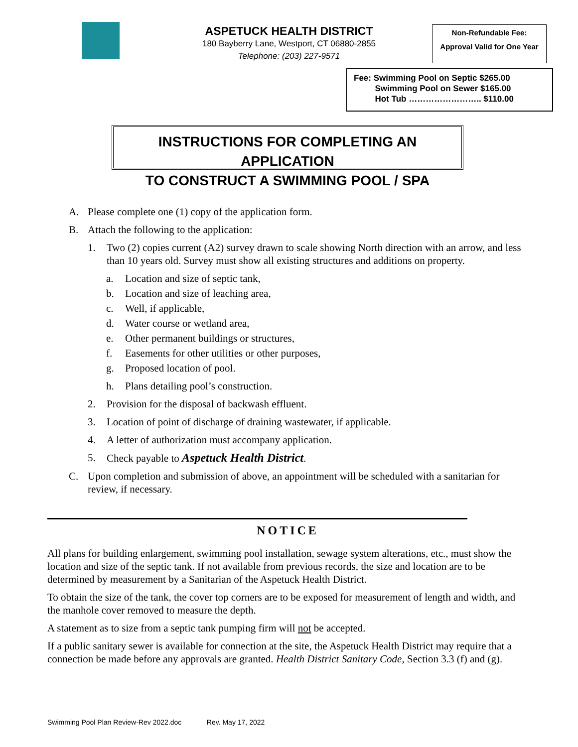ASPETUCK HEALTH DISTRICT
180 Bayberry Lane, Westport, CT 06880-2855
Telephone: (203) 227-9571
Non-Refundable Fee:
Approval Valid for One Year
Fee: Swimming Pool on Septic $265.00
Swimming Pool on Sewer $165.00
Hot Tub …………………….. $110.00
INSTRUCTIONS FOR COMPLETING AN APPLICATION
TO CONSTRUCT A SWIMMING POOL / SPA
A. Please complete one (1) copy of the application form.
B. Attach the following to the application:
1. Two (2) copies current (A2) survey drawn to scale showing North direction with an arrow, and less than 10 years old. Survey must show all existing structures and additions on property.
a. Location and size of septic tank,
b. Location and size of leaching area,
c. Well, if applicable,
d. Water course or wetland area,
e. Other permanent buildings or structures,
f. Easements for other utilities or other purposes,
g. Proposed location of pool.
h. Plans detailing pool’s construction.
2. Provision for the disposal of backwash effluent.
3. Location of point of discharge of draining wastewater, if applicable.
4. A letter of authorization must accompany application.
5. Check payable to Aspetuck Health District.
C. Upon completion and submission of above, an appointment will be scheduled with a sanitarian for review, if necessary.
NOTICE
All plans for building enlargement, swimming pool installation, sewage system alterations, etc., must show the location and size of the septic tank. If not available from previous records, the size and location are to be determined by measurement by a Sanitarian of the Aspetuck Health District.
To obtain the size of the tank, the cover top corners are to be exposed for measurement of length and width, and the manhole cover removed to measure the depth.
A statement as to size from a septic tank pumping firm will not be accepted.
If a public sanitary sewer is available for connection at the site, the Aspetuck Health District may require that a connection be made before any approvals are granted. Health District Sanitary Code, Section 3.3 (f) and (g).
Swimming Pool Plan Review-Rev 2022.doc Rev. May 17, 2022